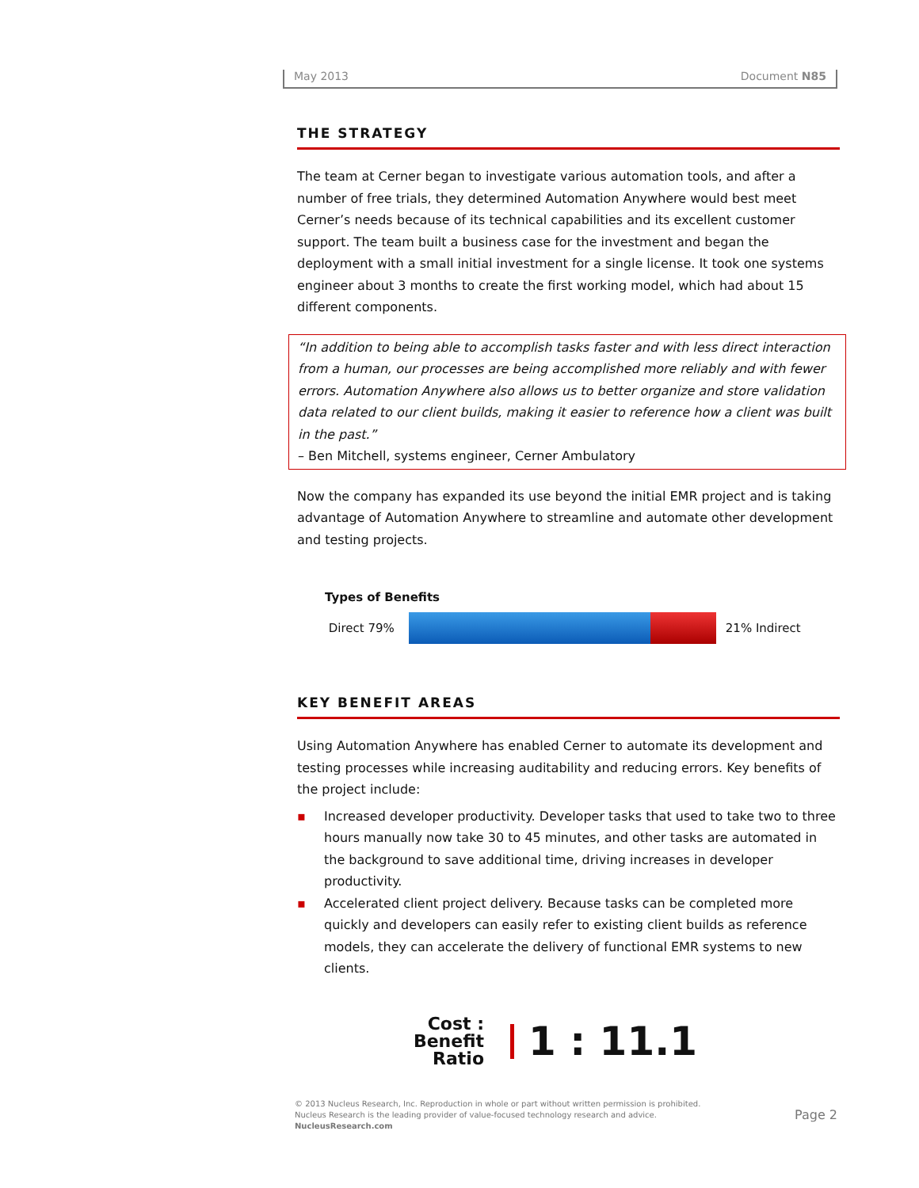May 2013 Document N85
THE STRATEGY
The team at Cerner began to investigate various automation tools, and after a number of free trials, they determined Automation Anywhere would best meet Cerner’s needs because of its technical capabilities and its excellent customer support. The team built a business case for the investment and began the deployment with a small initial investment for a single license. It took one systems engineer about 3 months to create the first working model, which had about 15 different components.
“In addition to being able to accomplish tasks faster and with less direct interaction from a human, our processes are being accomplished more reliably and with fewer errors. Automation Anywhere also allows us to better organize and store validation data related to our client builds, making it easier to reference how a client was built in the past.”
– Ben Mitchell, systems engineer, Cerner Ambulatory
Now the company has expanded its use beyond the initial EMR project and is taking advantage of Automation Anywhere to streamline and automate other development and testing projects.
Types of Benefits
Direct 79% 21% Indirect
KEY BENEFIT AREAS
Using Automation Anywhere has enabled Cerner to automate its development and testing processes while increasing auditability and reducing errors. Key benefits of the project include:
▪ Increased developer productivity. Developer tasks that used to take two to three hours manually now take 30 to 45 minutes, and other tasks are automated in the background to save additional time, driving increases in developer productivity.
▪ Accelerated client project delivery. Because tasks can be completed more quickly and developers can easily refer to existing client builds as reference models, they can accelerate the delivery of functional EMR systems to new clients.
Cost : Benefit
Ratio
1 : 11.1
© 2013 Nucleus Research, Inc. Reproduction in whole or part without written permission is prohibited.
Nucleus Research is the leading provider of value-focused technology research and advice.
NucleusResearch.com
Page 2